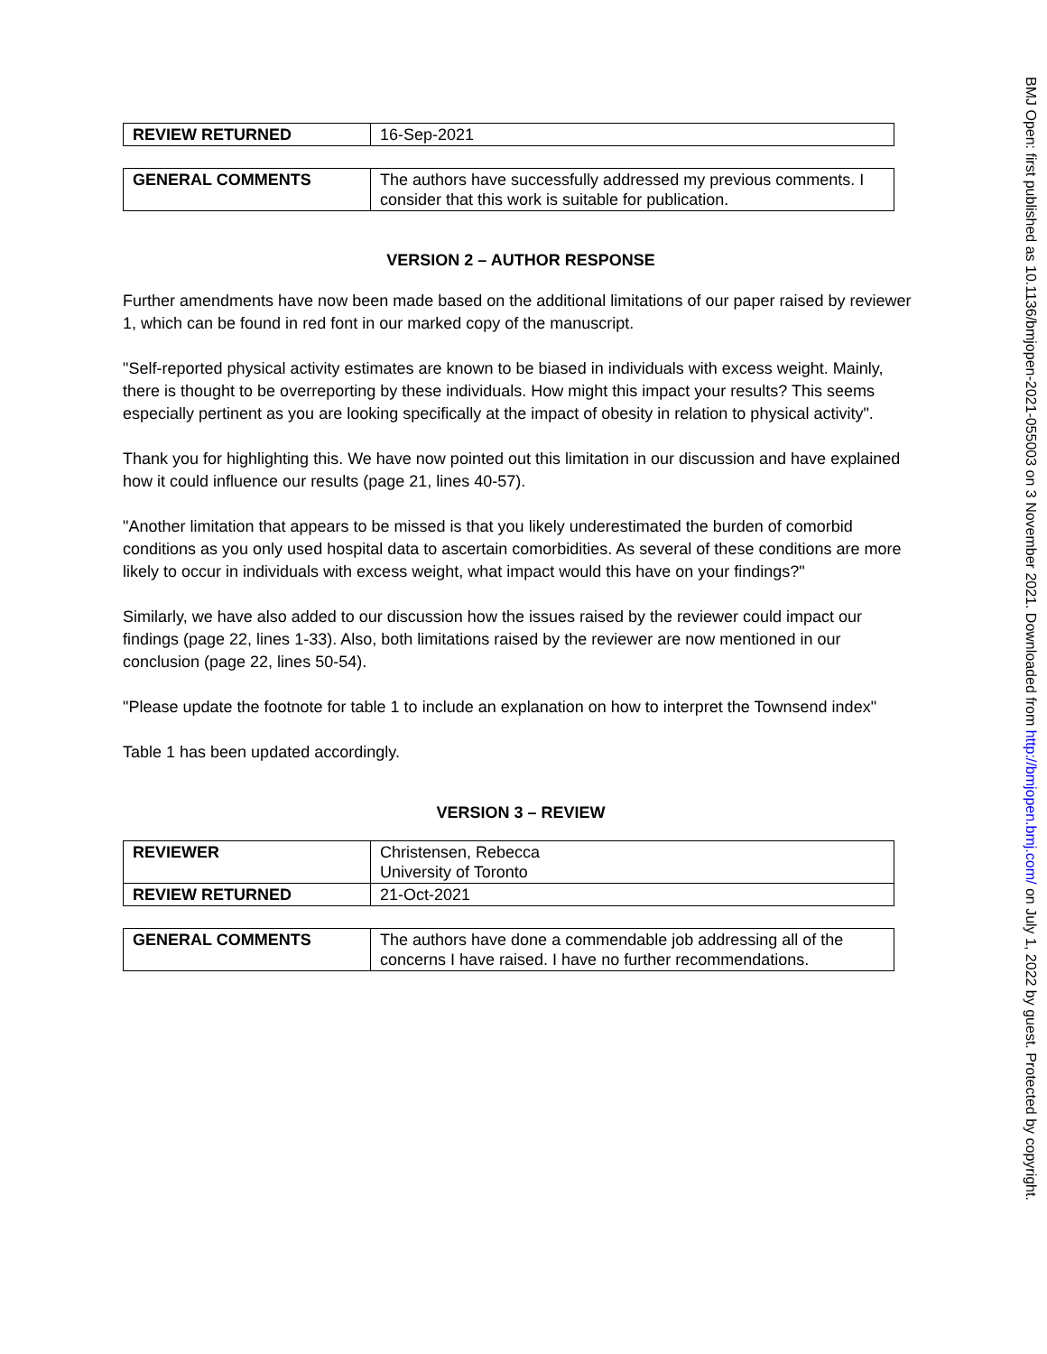| REVIEW RETURNED | 16-Sep-2021 |
| GENERAL COMMENTS | The authors have successfully addressed my previous comments. I consider that this work is suitable for publication. |
VERSION 2 – AUTHOR RESPONSE
Further amendments have now been made based on the additional limitations of our paper raised by reviewer 1, which can be found in red font in our marked copy of the manuscript.
"Self-reported physical activity estimates are known to be biased in individuals with excess weight. Mainly, there is thought to be overreporting by these individuals. How might this impact your results? This seems especially pertinent as you are looking specifically at the impact of obesity in relation to physical activity".
Thank you for highlighting this. We have now pointed out this limitation in our discussion and have explained how it could influence our results (page 21, lines 40-57).
"Another limitation that appears to be missed is that you likely underestimated the burden of comorbid conditions as you only used hospital data to ascertain comorbidities. As several of these conditions are more likely to occur in individuals with excess weight, what impact would this have on your findings?"
Similarly, we have also added to our discussion how the issues raised by the reviewer could impact our findings (page 22, lines 1-33). Also, both limitations raised by the reviewer are now mentioned in our conclusion (page 22, lines 50-54).
"Please update the footnote for table 1 to include an explanation on how to interpret the Townsend index"
Table 1 has been updated accordingly.
VERSION 3 – REVIEW
| REVIEWER | Christensen, Rebecca University of Toronto |
| REVIEW RETURNED | 21-Oct-2021 |
| GENERAL COMMENTS | The authors have done a commendable job addressing all of the concerns I have raised. I have no further recommendations. |
BMJ Open: first published as 10.1136/bmjopen-2021-055003 on 3 November 2021. Downloaded from http://bmjopen.bmj.com/ on July 1, 2022 by guest. Protected by copyright.